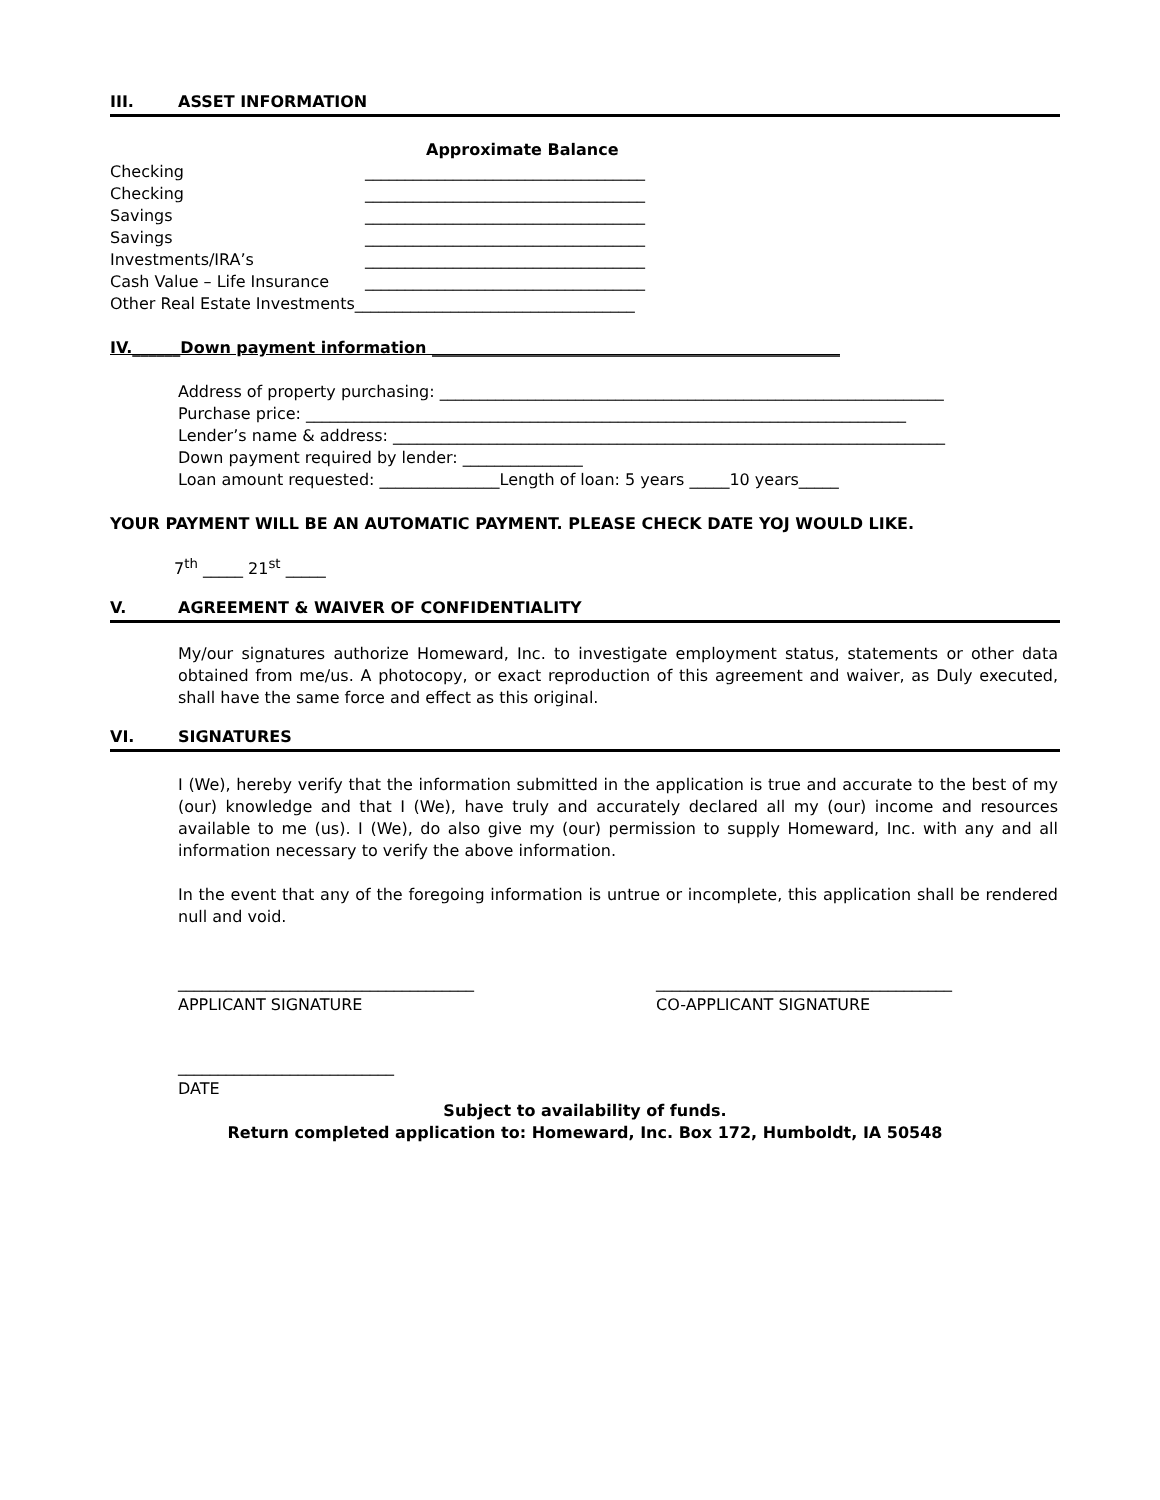III. ASSET INFORMATION
Approximate Balance
Checking ___________________________________
Checking ___________________________________
Savings ___________________________________
Savings ___________________________________
Investments/IRA’s ___________________________________
Cash Value – Life Insurance ___________________________________
Other Real Estate Investments___________________________________
IV.______Down payment information ___________________________________________________
Address of property purchasing: _______________________________________________________________
Purchase price: ___________________________________________________________________________
Lender’s name & address: _____________________________________________________________________
Down payment required by lender: _______________
Loan amount requested: _______________Length of loan: 5 years _____10 years_____
YOUR PAYMENT WILL BE AN AUTOMATIC PAYMENT. PLEASE CHECK DATE YOJ WOULD LIKE.
7<sup>th</sup> _____ 21<sup>st</sup> _____
V. AGREEMENT & WAIVER OF CONFIDENTIALITY
My/our signatures authorize Homeward, Inc. to investigate employment status, statements or other data obtained from me/us. A photocopy, or exact reproduction of this agreement and waiver, as Duly executed, shall have the same force and effect as this original.
VI. SIGNATURES
I (We), hereby verify that the information submitted in the application is true and accurate to the best of my (our) knowledge and that I (We), have truly and accurately declared all my (our) income and resources available to me (us). I (We), do also give my (our) permission to supply Homeward, Inc. with any and all information necessary to verify the above information.
In the event that any of the foregoing information is untrue or incomplete, this application shall be rendered null and void.
_____________________________________
APPLICANT SIGNATURE
_____________________________________
CO-APPLICANT SIGNATURE
___________________________
DATE
Subject to availability of funds.
Return completed application to: Homeward, Inc. Box 172, Humboldt, IA 50548